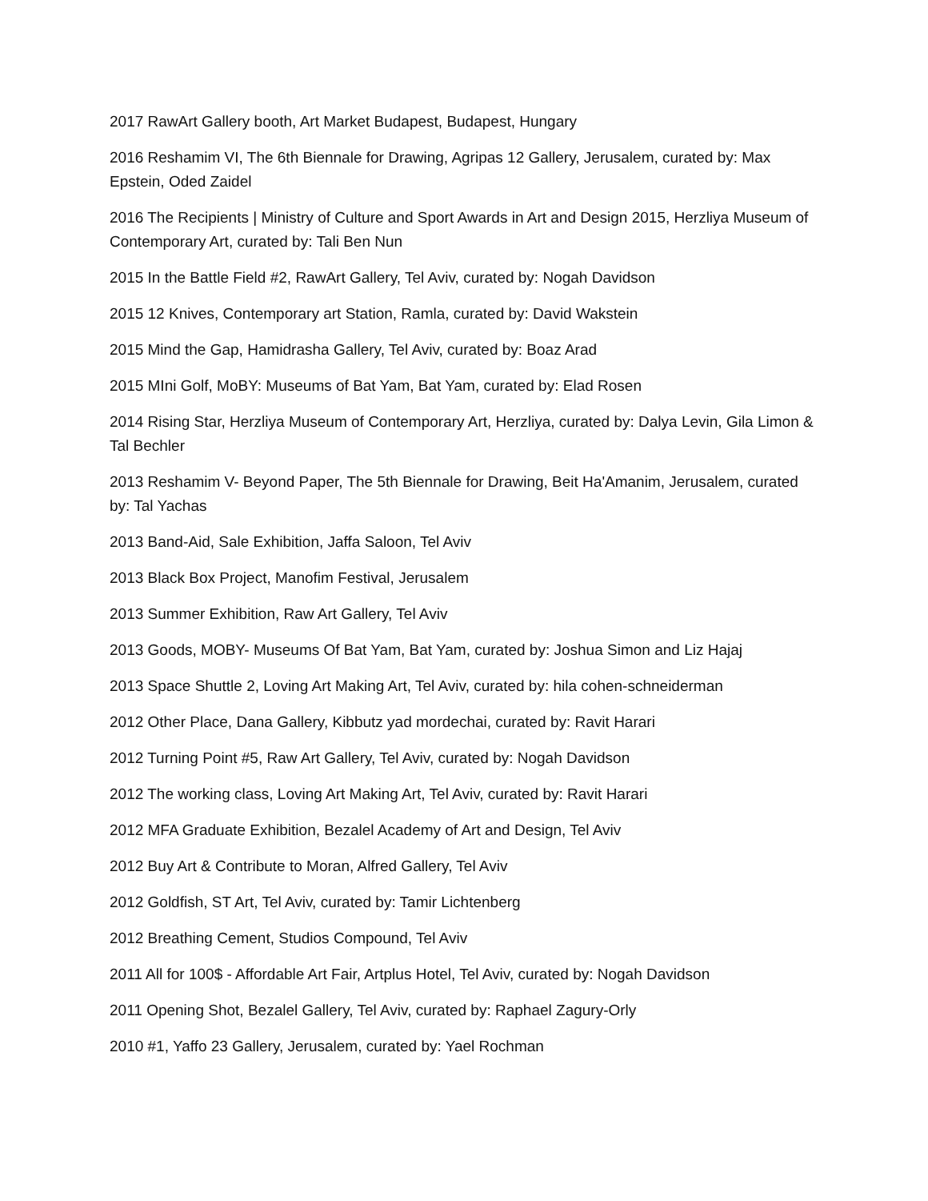2017 RawArt Gallery booth, Art Market Budapest, Budapest, Hungary
2016 Reshamim VI, The 6th Biennale for Drawing, Agripas 12 Gallery, Jerusalem, curated by: Max Epstein, Oded Zaidel
2016 The Recipients | Ministry of Culture and Sport Awards in Art and Design 2015, Herzliya Museum of Contemporary Art, curated by: Tali Ben Nun
2015 In the Battle Field #2, RawArt Gallery, Tel Aviv, curated by: Nogah Davidson
2015 12 Knives, Contemporary art Station, Ramla, curated by: David Wakstein
2015 Mind the Gap, Hamidrasha Gallery, Tel Aviv, curated by: Boaz Arad
2015 MIni Golf, MoBY: Museums of Bat Yam, Bat Yam, curated by: Elad Rosen
2014 Rising Star, Herzliya Museum of Contemporary Art, Herzliya, curated by: Dalya Levin, Gila Limon & Tal Bechler
2013 Reshamim V- Beyond Paper, The 5th Biennale for Drawing, Beit Ha'Amanim, Jerusalem, curated by: Tal Yachas
2013 Band-Aid, Sale Exhibition, Jaffa Saloon, Tel Aviv
2013 Black Box Project, Manofim Festival, Jerusalem
2013 Summer Exhibition, Raw Art Gallery, Tel Aviv
2013 Goods, MOBY- Museums Of Bat Yam, Bat Yam, curated by: Joshua Simon and Liz Hajaj
2013 Space Shuttle 2, Loving Art Making Art, Tel Aviv, curated by: hila cohen-schneiderman
2012 Other Place, Dana Gallery, Kibbutz yad mordechai, curated by: Ravit Harari
2012 Turning Point #5, Raw Art Gallery, Tel Aviv, curated by: Nogah Davidson
2012 The working class, Loving Art Making Art, Tel Aviv, curated by: Ravit Harari
2012 MFA Graduate Exhibition, Bezalel Academy of Art and Design, Tel Aviv
2012 Buy Art & Contribute to Moran, Alfred Gallery, Tel Aviv
2012 Goldfish, ST Art, Tel Aviv, curated by: Tamir Lichtenberg
2012 Breathing Cement, Studios Compound, Tel Aviv
2011 All for 100$ - Affordable Art Fair, Artplus Hotel, Tel Aviv, curated by: Nogah Davidson
2011 Opening Shot, Bezalel Gallery, Tel Aviv, curated by: Raphael Zagury-Orly
2010 #1, Yaffo 23 Gallery, Jerusalem, curated by: Yael Rochman